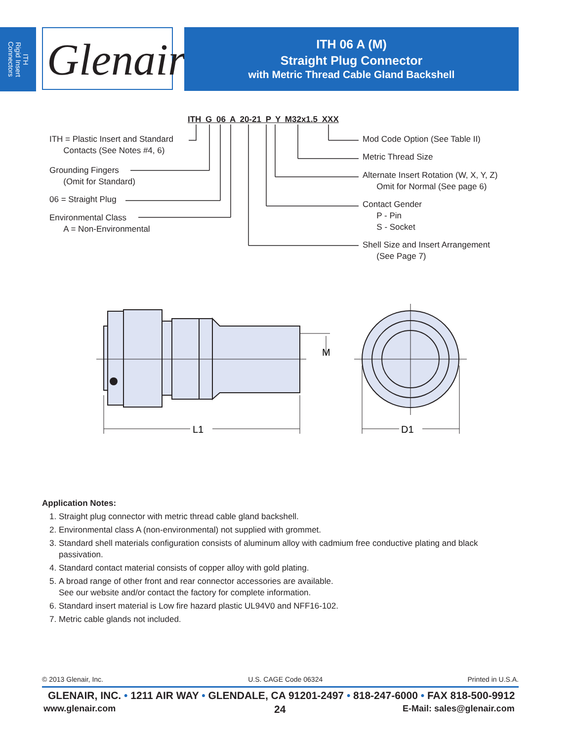ITH
Rigid Insert
Connectors
Glenair®
ITH 06 A (M)
Straight Plug Connector
with Metric Thread Cable Gland Backshell
ITH G 06 A 20-21 P Y M32x1.5 XXX
ITH = Plastic Insert and Standard
Contacts (See Notes #4, 6)
Grounding Fingers
(Omit for Standard)
06 = Straight Plug
Environmental Class
A = Non-Environmental
Mod Code Option (See Table II)
Metric Thread Size
Alternate Insert Rotation (W, X, Y, Z)
Omit for Normal (See page 6)
Contact Gender
P - Pin
S - Socket
Shell Size and Insert Arrangement
(See Page 7)
M
L1
D1
Application Notes:
1. Straight plug connector with metric thread cable gland backshell.
2. Environmental class A (non-environmental) not supplied with grommet.
3. Standard shell materials configuration consists of aluminum alloy with cadmium free conductive plating and black passivation.
4. Standard contact material consists of copper alloy with gold plating.
5. A broad range of other front and rear connector accessories are available.
See our website and/or contact the factory for complete information.
6. Standard insert material is Low fire hazard plastic UL94V0 and NFF16-102.
7. Metric cable glands not included.
© 2013 Glenair, Inc. U.S. CAGE Code 06324 Printed in U.S.A.
GLENAIR, INC. • 1211 AIR WAY • GLENDALE, CA 91201-2497 • 818-247-6000 • FAX 818-500-9912
www.glenair.com 24 E-Mail: sales@glenair.com